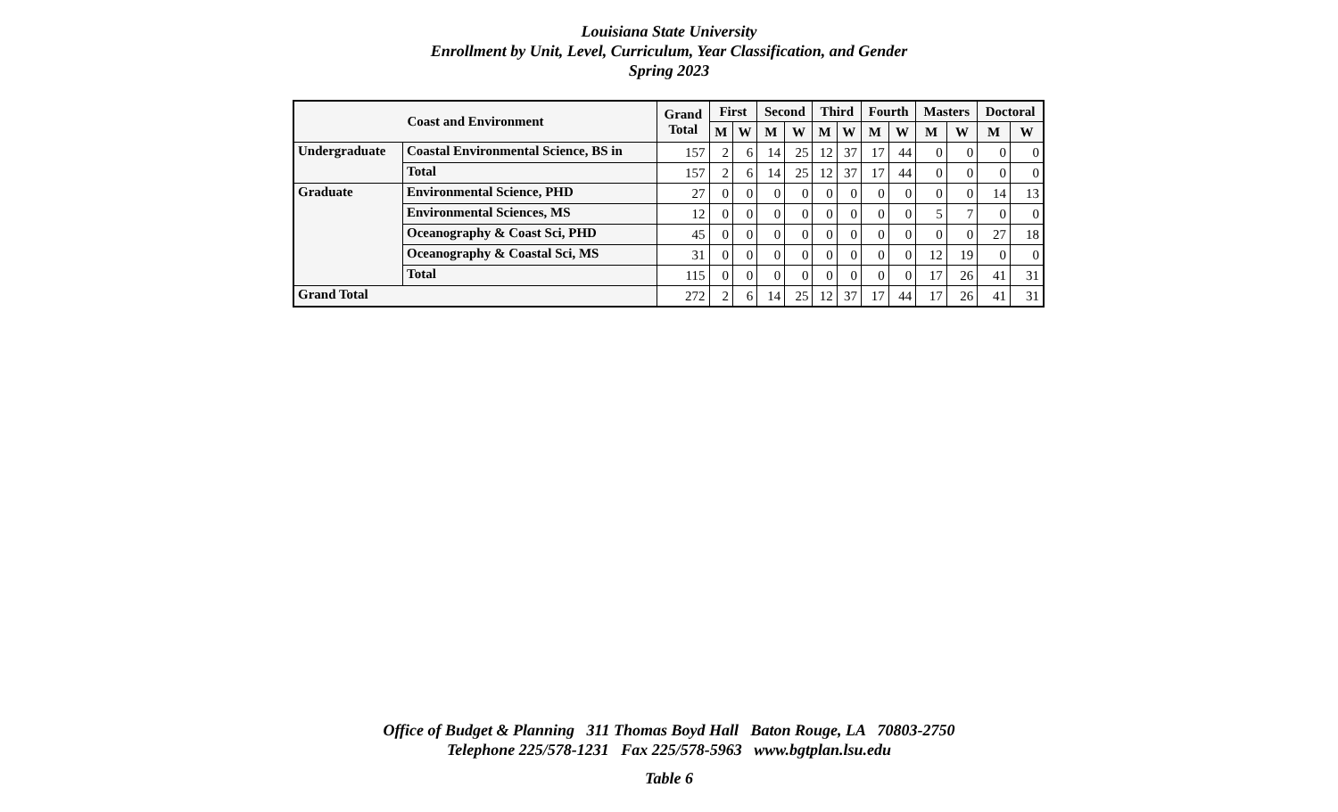Louisiana State University
Enrollment by Unit, Level, Curriculum, Year Classification, and Gender
Spring 2023
| Coast and Environment | | Grand Total | First | | Second | | Third | | Fourth | | Masters | | Doctoral | |
| --- | --- | --- | --- | --- | --- | --- | --- | --- | --- | --- | --- | --- | --- | --- |
| | | | M | W | M | W | M | W | M | W | M | W | M | W |
| Undergraduate | Coastal Environmental Science, BS in | 157 | 2 | 6 | 14 | 25 | 12 | 37 | 17 | 44 | 0 | 0 | 0 | 0 |
| | Total | 157 | 2 | 6 | 14 | 25 | 12 | 37 | 17 | 44 | 0 | 0 | 0 | 0 |
| Graduate | Environmental Science, PHD | 27 | 0 | 0 | 0 | 0 | 0 | 0 | 0 | 0 | 0 | 0 | 14 | 13 |
| | Environmental Sciences, MS | 12 | 0 | 0 | 0 | 0 | 0 | 0 | 0 | 0 | 5 | 7 | 0 | 0 |
| | Oceanography & Coast Sci, PHD | 45 | 0 | 0 | 0 | 0 | 0 | 0 | 0 | 0 | 0 | 0 | 27 | 18 |
| | Oceanography & Coastal Sci, MS | 31 | 0 | 0 | 0 | 0 | 0 | 0 | 0 | 0 | 12 | 19 | 0 | 0 |
| | Total | 115 | 0 | 0 | 0 | 0 | 0 | 0 | 0 | 0 | 17 | 26 | 41 | 31 |
| Grand Total | | 272 | 2 | 6 | 14 | 25 | 12 | 37 | 17 | 44 | 17 | 26 | 41 | 31 |
Office of Budget & Planning 311 Thomas Boyd Hall Baton Rouge, LA 70803-2750
Telephone 225/578-1231 Fax 225/578-5963 www.bgtplan.lsu.edu
Table 6